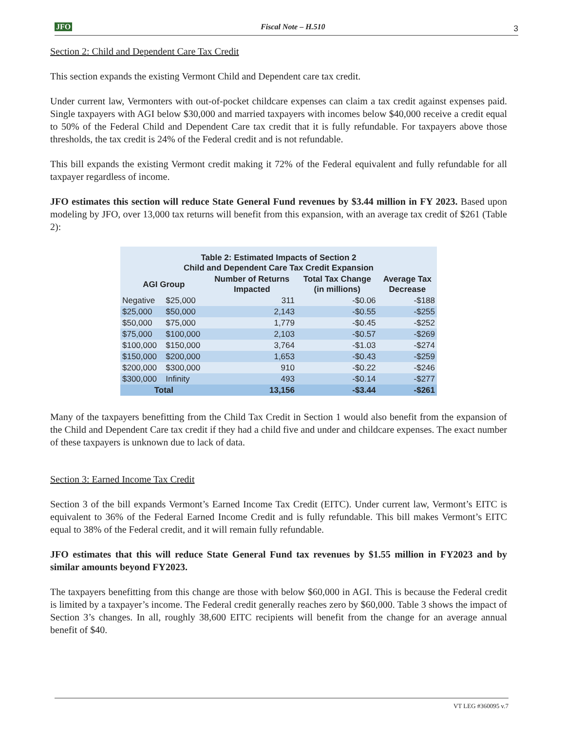JFO Fiscal Note – H.510 3
Section 2: Child and Dependent Care Tax Credit
This section expands the existing Vermont Child and Dependent care tax credit.
Under current law, Vermonters with out-of-pocket childcare expenses can claim a tax credit against expenses paid. Single taxpayers with AGI below $30,000 and married taxpayers with incomes below $40,000 receive a credit equal to 50% of the Federal Child and Dependent Care tax credit that it is fully refundable. For taxpayers above those thresholds, the tax credit is 24% of the Federal credit and is not refundable.
This bill expands the existing Vermont credit making it 72% of the Federal equivalent and fully refundable for all taxpayer regardless of income.
JFO estimates this section will reduce State General Fund revenues by $3.44 million in FY 2023. Based upon modeling by JFO, over 13,000 tax returns will benefit from this expansion, with an average tax credit of $261 (Table 2):
| Table 2: Estimated Impacts of Section 2 Child and Dependent Care Tax Credit Expansion | | | | |
| --- | --- | --- | --- | --- |
| AGI Group | | Number of Returns Impacted | Total Tax Change (in millions) | Average Tax Decrease |
| Negative | $25,000 | 311 | -$0.06 | -$188 |
| $25,000 | $50,000 | 2,143 | -$0.55 | -$255 |
| $50,000 | $75,000 | 1,779 | -$0.45 | -$252 |
| $75,000 | $100,000 | 2,103 | -$0.57 | -$269 |
| $100,000 | $150,000 | 3,764 | -$1.03 | -$274 |
| $150,000 | $200,000 | 1,653 | -$0.43 | -$259 |
| $200,000 | $300,000 | 910 | -$0.22 | -$246 |
| $300,000 | Infinity | 493 | -$0.14 | -$277 |
| Total | | 13,156 | -$3.44 | -$261 |
Many of the taxpayers benefitting from the Child Tax Credit in Section 1 would also benefit from the expansion of the Child and Dependent Care tax credit if they had a child five and under and childcare expenses. The exact number of these taxpayers is unknown due to lack of data.
Section 3: Earned Income Tax Credit
Section 3 of the bill expands Vermont’s Earned Income Tax Credit (EITC). Under current law, Vermont’s EITC is equivalent to 36% of the Federal Earned Income Credit and is fully refundable. This bill makes Vermont’s EITC equal to 38% of the Federal credit, and it will remain fully refundable.
JFO estimates that this will reduce State General Fund tax revenues by $1.55 million in FY2023 and by similar amounts beyond FY2023.
The taxpayers benefitting from this change are those with below $60,000 in AGI. This is because the Federal credit is limited by a taxpayer’s income. The Federal credit generally reaches zero by $60,000. Table 3 shows the impact of Section 3’s changes. In all, roughly 38,600 EITC recipients will benefit from the change for an average annual benefit of $40.
VT LEG #360095 v.7